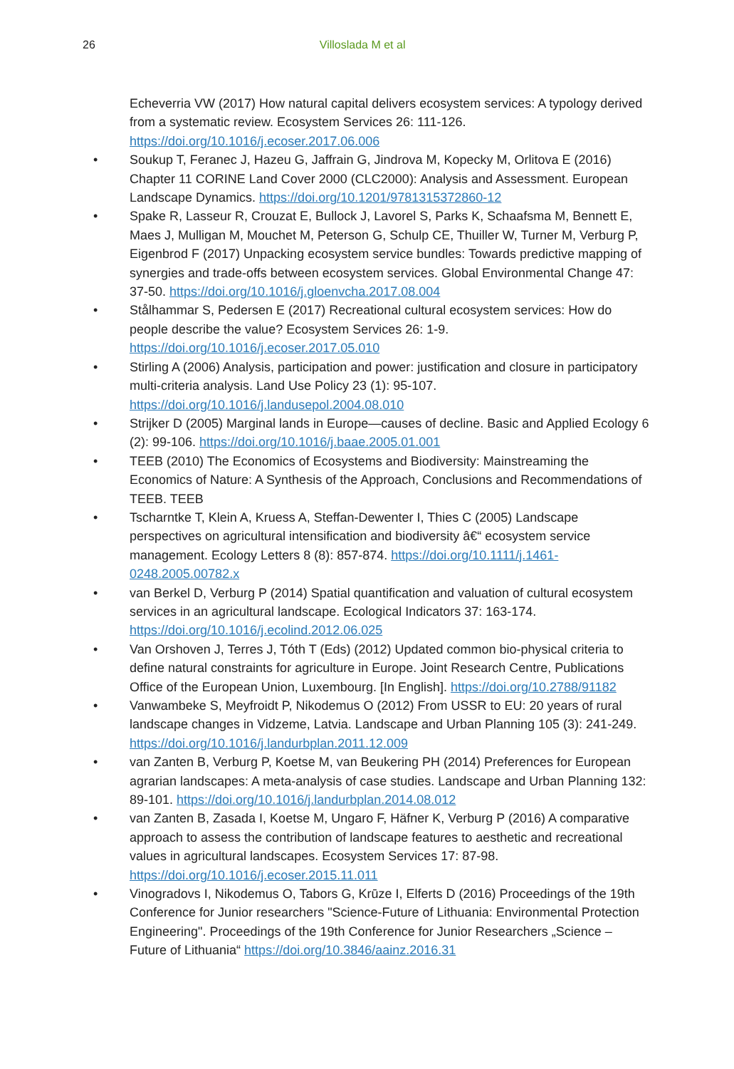26 Villoslada M et al
Echeverria VW (2017) How natural capital delivers ecosystem services: A typology derived from a systematic review. Ecosystem Services 26: 111-126. https://doi.org/10.1016/j.ecoser.2017.06.006
• Soukup T, Feranec J, Hazeu G, Jaffrain G, Jindrova M, Kopecky M, Orlitova E (2016) Chapter 11 CORINE Land Cover 2000 (CLC2000): Analysis and Assessment. European Landscape Dynamics. https://doi.org/10.1201/9781315372860-12
• Spake R, Lasseur R, Crouzat E, Bullock J, Lavorel S, Parks K, Schaafsma M, Bennett E, Maes J, Mulligan M, Mouchet M, Peterson G, Schulp CE, Thuiller W, Turner M, Verburg P, Eigenbrod F (2017) Unpacking ecosystem service bundles: Towards predictive mapping of synergies and trade-offs between ecosystem services. Global Environmental Change 47: 37-50. https://doi.org/10.1016/j.gloenvcha.2017.08.004
• Stålhammar S, Pedersen E (2017) Recreational cultural ecosystem services: How do people describe the value? Ecosystem Services 26: 1-9. https://doi.org/10.1016/j.ecoser.2017.05.010
• Stirling A (2006) Analysis, participation and power: justification and closure in participatory multi-criteria analysis. Land Use Policy 23 (1): 95-107. https://doi.org/10.1016/j.landusepol.2004.08.010
• Strijker D (2005) Marginal lands in Europe—causes of decline. Basic and Applied Ecology 6 (2): 99-106. https://doi.org/10.1016/j.baae.2005.01.001
• TEEB (2010) The Economics of Ecosystems and Biodiversity: Mainstreaming the Economics of Nature: A Synthesis of the Approach, Conclusions and Recommendations of TEEB. TEEB
• Tscharntke T, Klein A, Kruess A, Steffan-Dewenter I, Thies C (2005) Landscape perspectives on agricultural intensification and biodiversity â€“ ecosystem service management. Ecology Letters 8 (8): 857-874. https://doi.org/10.1111/j.1461-0248.2005.00782.x
• van Berkel D, Verburg P (2014) Spatial quantification and valuation of cultural ecosystem services in an agricultural landscape. Ecological Indicators 37: 163-174. https://doi.org/10.1016/j.ecolind.2012.06.025
• Van Orshoven J, Terres J, Tóth T (Eds) (2012) Updated common bio-physical criteria to define natural constraints for agriculture in Europe. Joint Research Centre, Publications Office of the European Union, Luxembourg. [In English]. https://doi.org/10.2788/91182
• Vanwambeke S, Meyfroidt P, Nikodemus O (2012) From USSR to EU: 20 years of rural landscape changes in Vidzeme, Latvia. Landscape and Urban Planning 105 (3): 241-249. https://doi.org/10.1016/j.landurbplan.2011.12.009
• van Zanten B, Verburg P, Koetse M, van Beukering PH (2014) Preferences for European agrarian landscapes: A meta-analysis of case studies. Landscape and Urban Planning 132: 89-101. https://doi.org/10.1016/j.landurbplan.2014.08.012
• van Zanten B, Zasada I, Koetse M, Ungaro F, Häfner K, Verburg P (2016) A comparative approach to assess the contribution of landscape features to aesthetic and recreational values in agricultural landscapes. Ecosystem Services 17: 87-98. https://doi.org/10.1016/j.ecoser.2015.11.011
• Vinogradovs I, Nikodemus O, Tabors G, Krūze I, Elferts D (2016) Proceedings of the 19th Conference for Junior researchers "Science-Future of Lithuania: Environmental Protection Engineering". Proceedings of the 19th Conference for Junior Researchers „Science – Future of Lithuania“ https://doi.org/10.3846/aainz.2016.31